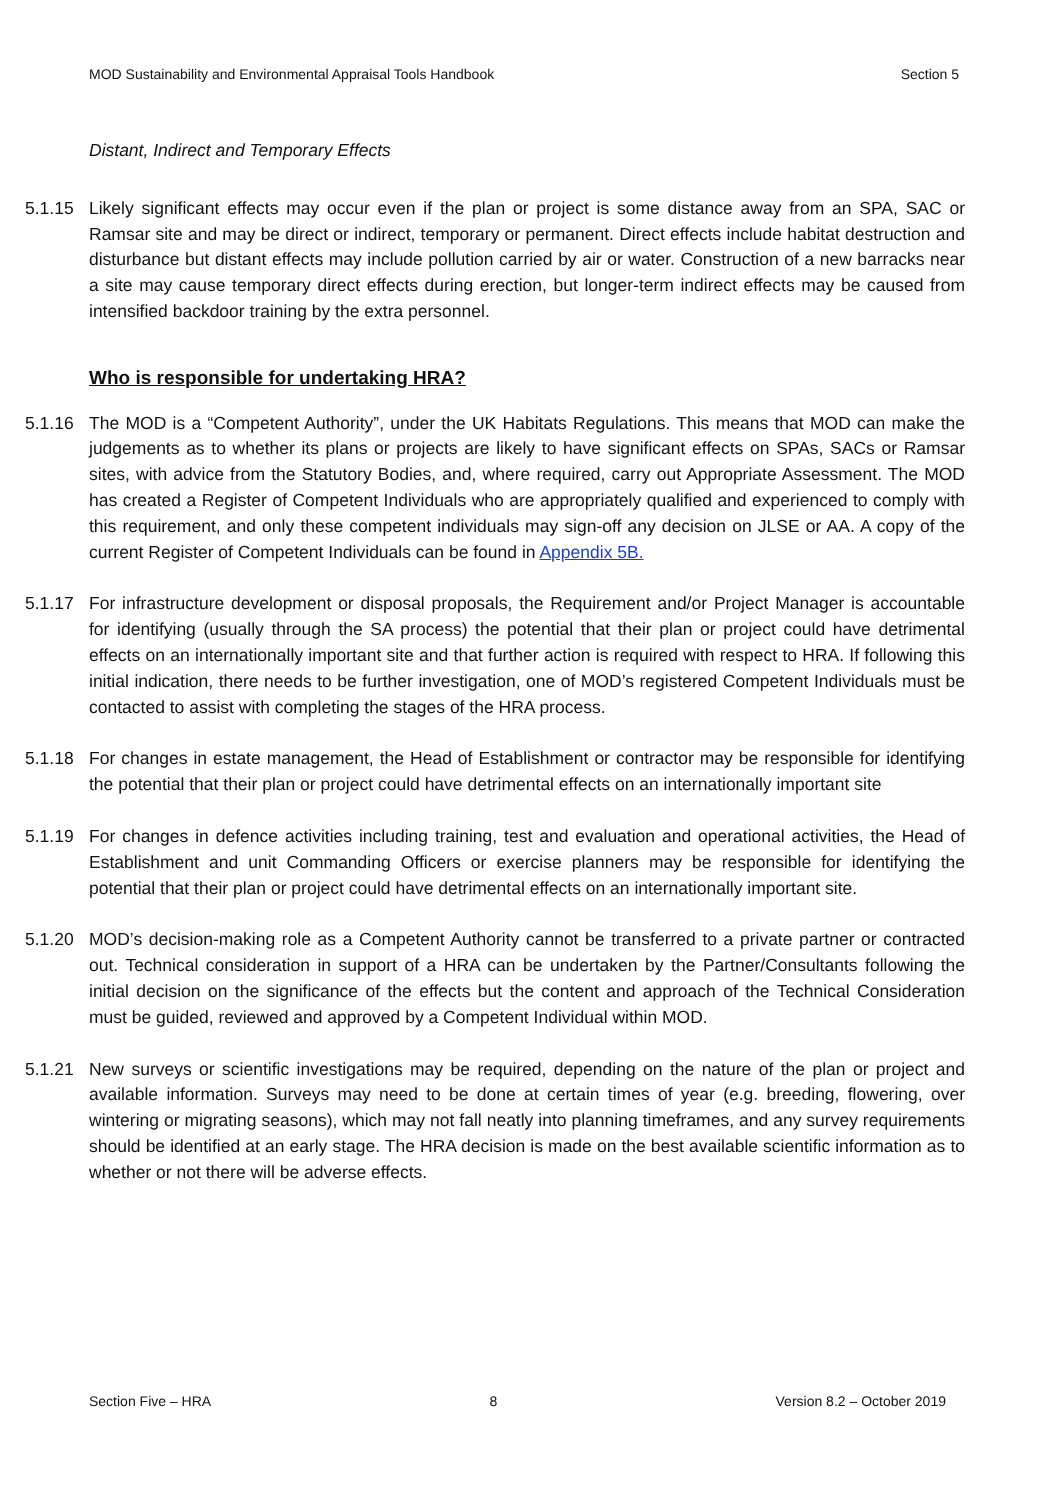MOD Sustainability and Environmental Appraisal Tools Handbook Section 5
Distant, Indirect and Temporary Effects
5.1.15 Likely significant effects may occur even if the plan or project is some distance away from an SPA, SAC or Ramsar site and may be direct or indirect, temporary or permanent. Direct effects include habitat destruction and disturbance but distant effects may include pollution carried by air or water. Construction of a new barracks near a site may cause temporary direct effects during erection, but longer-term indirect effects may be caused from intensified backdoor training by the extra personnel.
Who is responsible for undertaking HRA?
5.1.16 The MOD is a “Competent Authority”, under the UK Habitats Regulations. This means that MOD can make the judgements as to whether its plans or projects are likely to have significant effects on SPAs, SACs or Ramsar sites, with advice from the Statutory Bodies, and, where required, carry out Appropriate Assessment. The MOD has created a Register of Competent Individuals who are appropriately qualified and experienced to comply with this requirement, and only these competent individuals may sign-off any decision on JLSE or AA. A copy of the current Register of Competent Individuals can be found in Appendix 5B.
5.1.17 For infrastructure development or disposal proposals, the Requirement and/or Project Manager is accountable for identifying (usually through the SA process) the potential that their plan or project could have detrimental effects on an internationally important site and that further action is required with respect to HRA. If following this initial indication, there needs to be further investigation, one of MOD’s registered Competent Individuals must be contacted to assist with completing the stages of the HRA process.
5.1.18 For changes in estate management, the Head of Establishment or contractor may be responsible for identifying the potential that their plan or project could have detrimental effects on an internationally important site
5.1.19 For changes in defence activities including training, test and evaluation and operational activities, the Head of Establishment and unit Commanding Officers or exercise planners may be responsible for identifying the potential that their plan or project could have detrimental effects on an internationally important site.
5.1.20 MOD’s decision-making role as a Competent Authority cannot be transferred to a private partner or contracted out. Technical consideration in support of a HRA can be undertaken by the Partner/Consultants following the initial decision on the significance of the effects but the content and approach of the Technical Consideration must be guided, reviewed and approved by a Competent Individual within MOD.
5.1.21 New surveys or scientific investigations may be required, depending on the nature of the plan or project and available information. Surveys may need to be done at certain times of year (e.g. breeding, flowering, over wintering or migrating seasons), which may not fall neatly into planning timeframes, and any survey requirements should be identified at an early stage. The HRA decision is made on the best available scientific information as to whether or not there will be adverse effects.
Section Five – HRA 8 Version 8.2 – October 2019